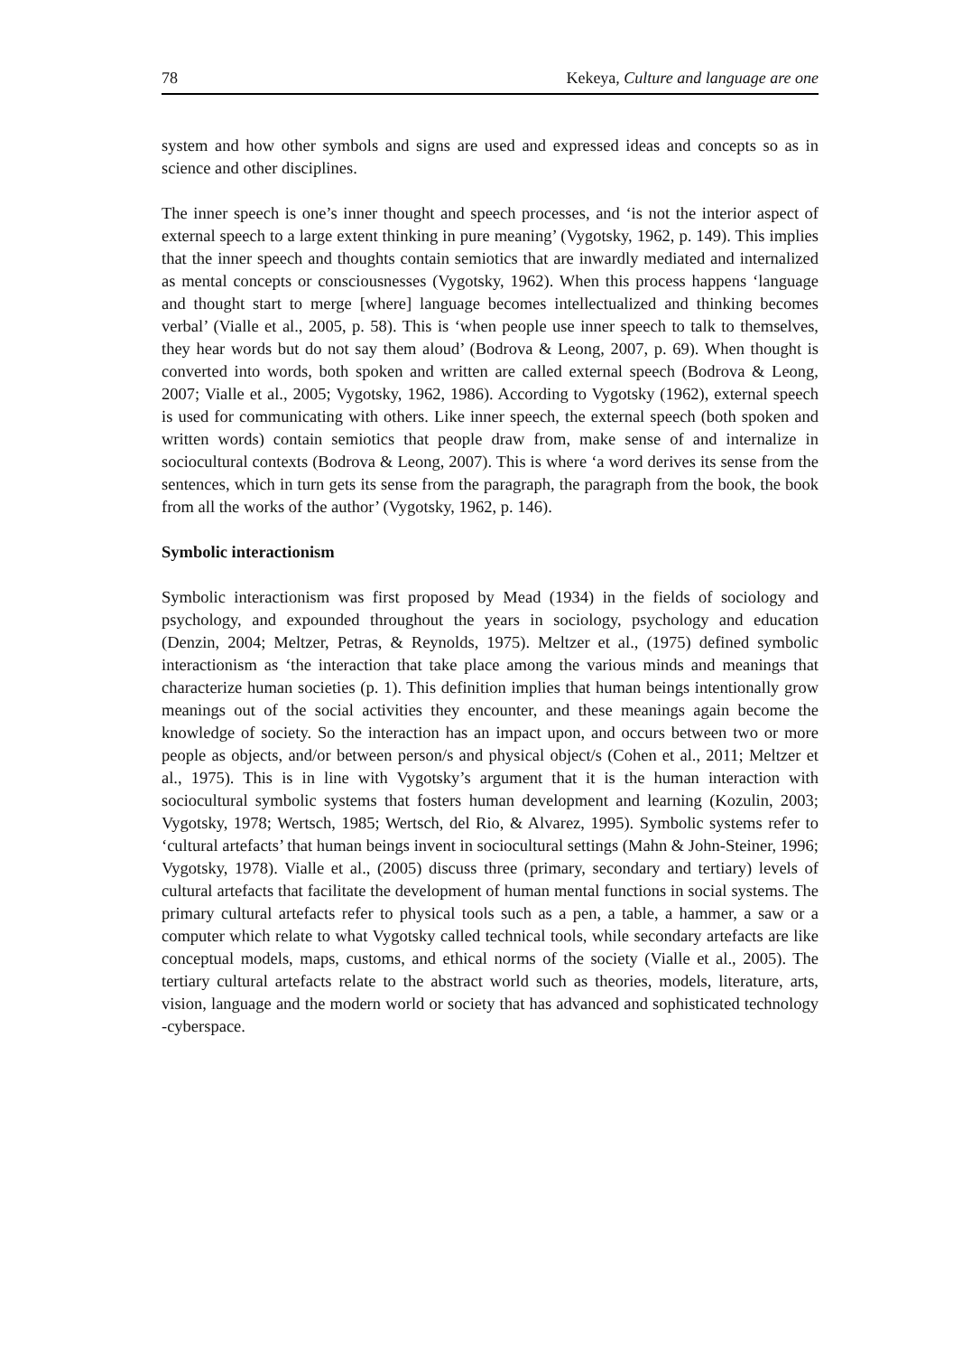78 Kekeya, Culture and language are one
system and how other symbols and signs are used and expressed ideas and concepts so as in science and other disciplines.
The inner speech is one’s inner thought and speech processes, and ‘is not the interior aspect of external speech to a large extent thinking in pure meaning’ (Vygotsky, 1962, p. 149). This implies that the inner speech and thoughts contain semiotics that are inwardly mediated and internalized as mental concepts or consciousnesses (Vygotsky, 1962). When this process happens ‘language and thought start to merge [where] language becomes intellectualized and thinking becomes verbal’ (Vialle et al., 2005, p. 58). This is ‘when people use inner speech to talk to themselves, they hear words but do not say them aloud’ (Bodrova & Leong, 2007, p. 69). When thought is converted into words, both spoken and written are called external speech (Bodrova & Leong, 2007; Vialle et al., 2005; Vygotsky, 1962, 1986). According to Vygotsky (1962), external speech is used for communicating with others. Like inner speech, the external speech (both spoken and written words) contain semiotics that people draw from, make sense of and internalize in sociocultural contexts (Bodrova & Leong, 2007). This is where ‘a word derives its sense from the sentences, which in turn gets its sense from the paragraph, the paragraph from the book, the book from all the works of the author’ (Vygotsky, 1962, p. 146).
Symbolic interactionism
Symbolic interactionism was first proposed by Mead (1934) in the fields of sociology and psychology, and expounded throughout the years in sociology, psychology and education (Denzin, 2004; Meltzer, Petras, & Reynolds, 1975). Meltzer et al., (1975) defined symbolic interactionism as ‘the interaction that take place among the various minds and meanings that characterize human societies (p. 1). This definition implies that human beings intentionally grow meanings out of the social activities they encounter, and these meanings again become the knowledge of society. So the interaction has an impact upon, and occurs between two or more people as objects, and/or between person/s and physical object/s (Cohen et al., 2011; Meltzer et al., 1975). This is in line with Vygotsky’s argument that it is the human interaction with sociocultural symbolic systems that fosters human development and learning (Kozulin, 2003; Vygotsky, 1978; Wertsch, 1985; Wertsch, del Rio, & Alvarez, 1995). Symbolic systems refer to ‘cultural artefacts’ that human beings invent in sociocultural settings (Mahn & John-Steiner, 1996; Vygotsky, 1978). Vialle et al., (2005) discuss three (primary, secondary and tertiary) levels of cultural artefacts that facilitate the development of human mental functions in social systems. The primary cultural artefacts refer to physical tools such as a pen, a table, a hammer, a saw or a computer which relate to what Vygotsky called technical tools, while secondary artefacts are like conceptual models, maps, customs, and ethical norms of the society (Vialle et al., 2005). The tertiary cultural artefacts relate to the abstract world such as theories, models, literature, arts, vision, language and the modern world or society that has advanced and sophisticated technology -cyberspace.